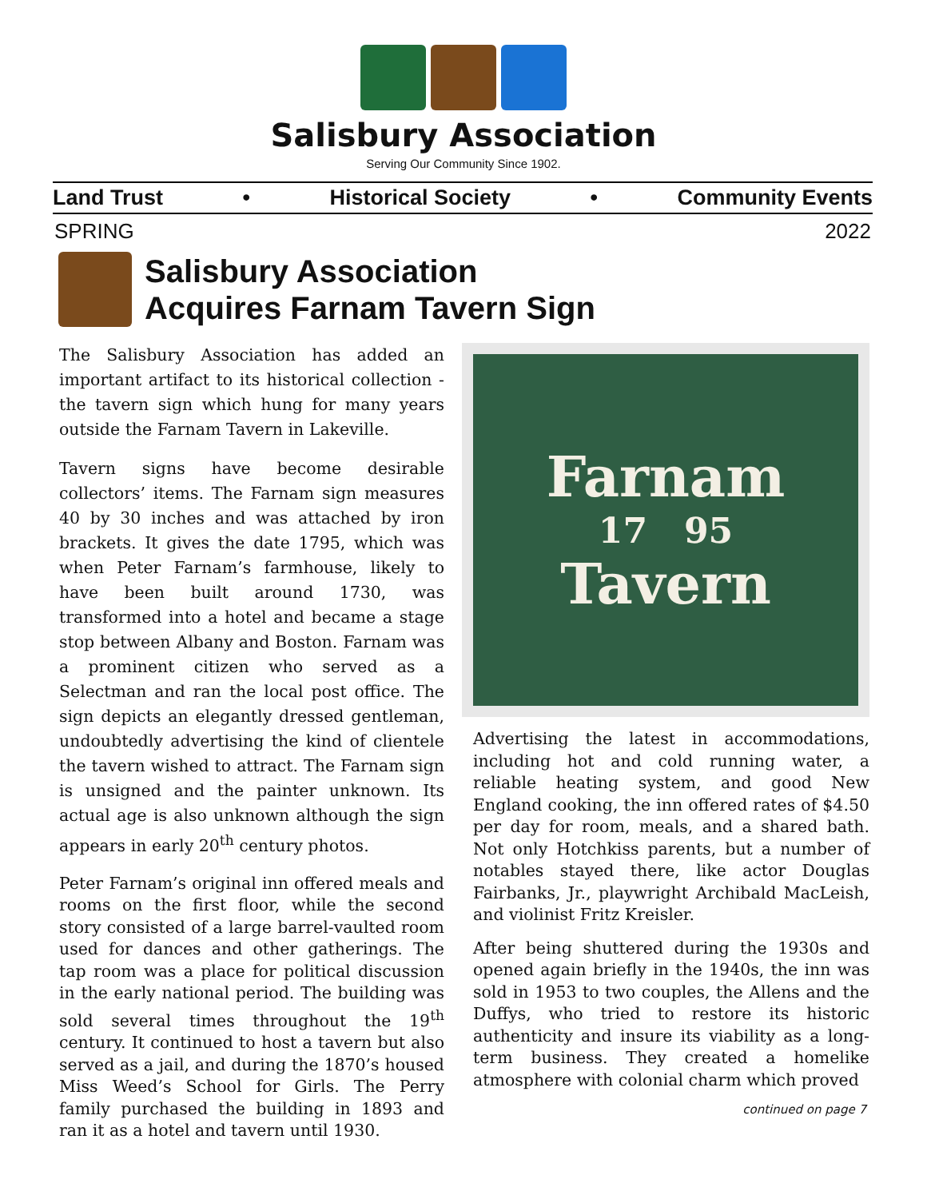Salisbury Association
Serving Our Community Since 1902.
Land Trust • Historical Society • Community Events
SPRING 2022
Salisbury Association
Acquires Farnam Tavern Sign
The Salisbury Association has added an important artifact to its historical collection - the tavern sign which hung for many years outside the Farnam Tavern in Lakeville.
Tavern signs have become desirable collectors’ items. The Farnam sign measures 40 by 30 inches and was attached by iron brackets. It gives the date 1795, which was when Peter Farnam’s farmhouse, likely to have been built around 1730, was transformed into a hotel and became a stage stop between Albany and Boston. Farnam was a prominent citizen who served as a Selectman and ran the local post office. The sign depicts an elegantly dressed gentleman, undoubtedly advertising the kind of clientele the tavern wished to attract. The Farnam sign is unsigned and the painter unknown. Its actual age is also unknown although the sign appears in early 20<sup>th</sup> century photos.
Peter Farnam’s original inn offered meals and rooms on the first floor, while the second story consisted of a large barrel-vaulted room used for dances and other gatherings. The tap room was a place for political discussion in the early national period. The building was sold several times throughout the 19<sup>th</sup> century. It continued to host a tavern but also served as a jail, and during the 1870’s housed Miss Weed’s School for Girls. The Perry family purchased the building in 1893 and ran it as a hotel and tavern until 1930.
Farnam
17 95
Tavern
Advertising the latest in accommodations, including hot and cold running water, a reliable heating system, and good New England cooking, the inn offered rates of $4.50 per day for room, meals, and a shared bath. Not only Hotchkiss parents, but a number of notables stayed there, like actor Douglas Fairbanks, Jr., playwright Archibald MacLeish, and violinist Fritz Kreisler.
After being shuttered during the 1930s and opened again briefly in the 1940s, the inn was sold in 1953 to two couples, the Allens and the Duffys, who tried to restore its historic authenticity and insure its viability as a long-term business. They created a homelike atmosphere with colonial charm which proved
continued on page 7